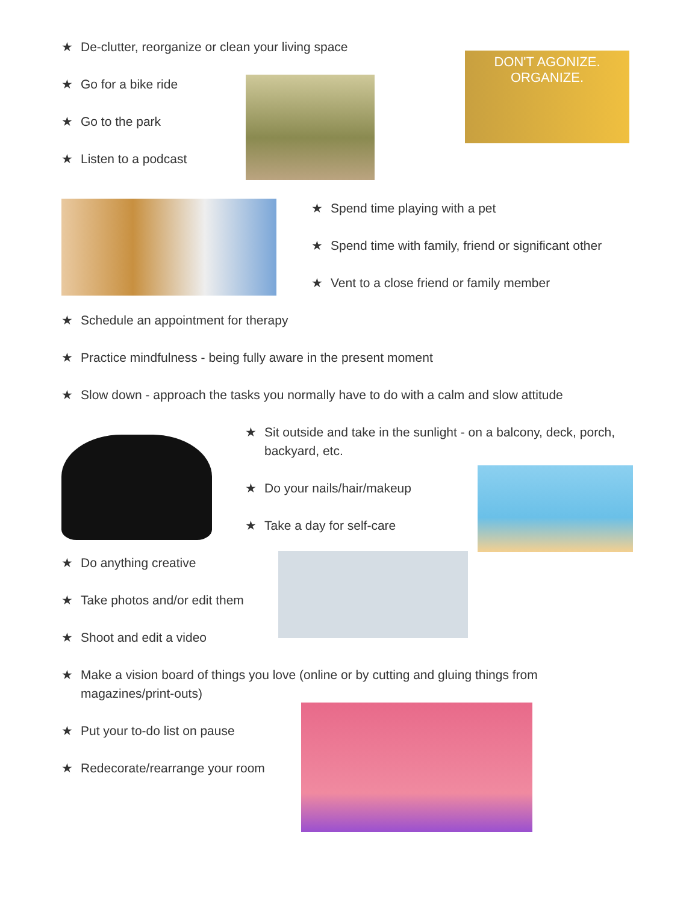★ De-clutter, reorganize or clean your living space
★ Go for a bike ride
★ Go to the park
★ Listen to a podcast
DON'T AGONIZE. ORGANIZE.
★ Spend time playing with a pet
★ Spend time with family, friend or significant other
★ Vent to a close friend or family member
★ Schedule an appointment for therapy
★ Practice mindfulness - being fully aware in the present moment
★ Slow down - approach the tasks you normally have to do with a calm and slow attitude
★ Sit outside and take in the sunlight - on a balcony, deck, porch, backyard, etc.
★ Do your nails/hair/makeup
★ Take a day for self-care
★ Do anything creative
★ Take photos and/or edit them
★ Shoot and edit a video
★ Make a vision board of things you love (online or by cutting and gluing things from magazines/print-outs)
★ Put your to-do list on pause
★ Redecorate/rearrange your room